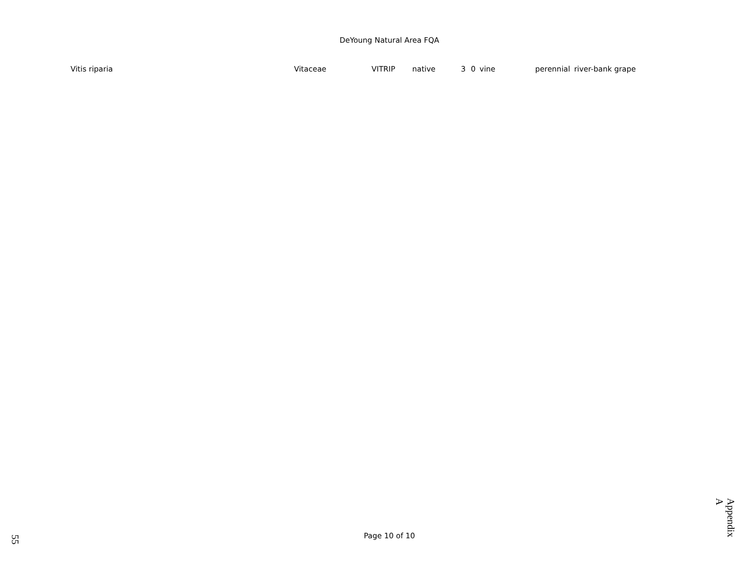DeYoung Natural Area FQA
| Vitis riparia | Vitaceae | VITRIP | native | 3 | 0 | vine | perennial | river-bank grape |
Page 10 of 10
Appendix A
55